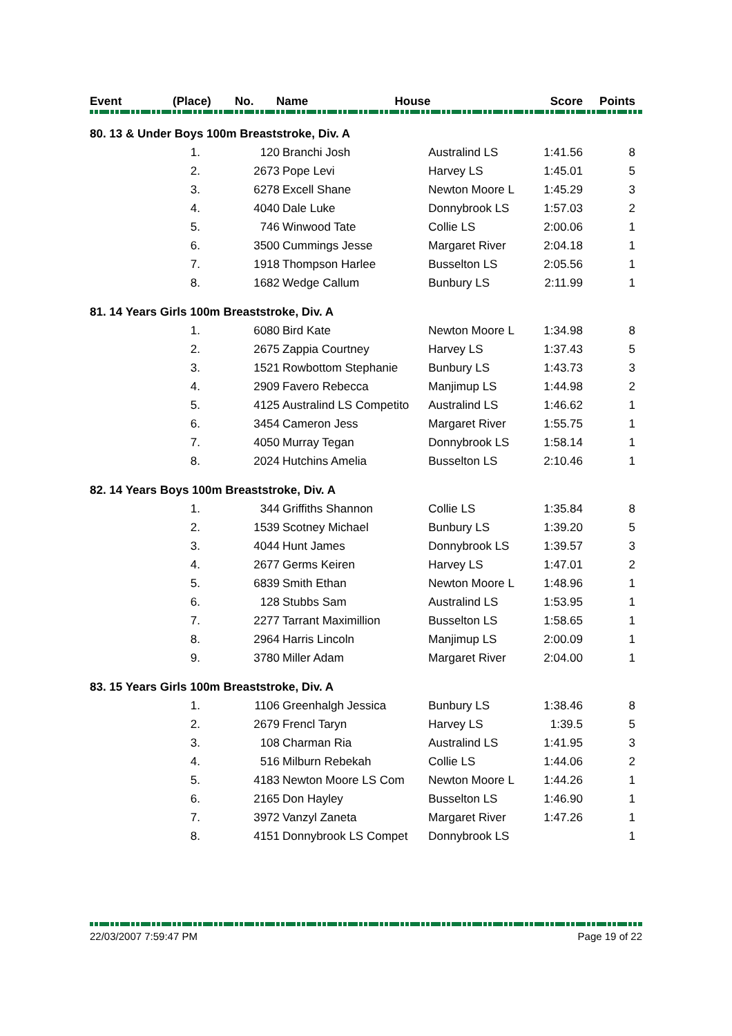| Event | (Place) | No. | Name | House | Score | Points |
| --- | --- | --- | --- | --- | --- | --- |
| 80. 13 & Under Boys 100m Breaststroke, Div. A | | | | | |
| 1. | 120 | Branchi Josh | Australind LS | 1:41.56 | 8 |
| 2. | 2673 | Pope Levi | Harvey LS | 1:45.01 | 5 |
| 3. | 6278 | Excell Shane | Newton Moore L | 1:45.29 | 3 |
| 4. | 4040 | Dale Luke | Donnybrook LS | 1:57.03 | 2 |
| 5. | 746 | Winwood Tate | Collie LS | 2:00.06 | 1 |
| 6. | 3500 | Cummings Jesse | Margaret River | 2:04.18 | 1 |
| 7. | 1918 | Thompson Harlee | Busselton LS | 2:05.56 | 1 |
| 8. | 1682 | Wedge Callum | Bunbury LS | 2:11.99 | 1 |
| 81. 14 Years Girls 100m Breaststroke, Div. A | | | | | |
| 1. | 6080 | Bird Kate | Newton Moore L | 1:34.98 | 8 |
| 2. | 2675 | Zappia Courtney | Harvey LS | 1:37.43 | 5 |
| 3. | 1521 | Rowbottom Stephanie | Bunbury LS | 1:43.73 | 3 |
| 4. | 2909 | Favero Rebecca | Manjimup LS | 1:44.98 | 2 |
| 5. | 4125 | Australind LS Competito | Australind LS | 1:46.62 | 1 |
| 6. | 3454 | Cameron Jess | Margaret River | 1:55.75 | 1 |
| 7. | 4050 | Murray Tegan | Donnybrook LS | 1:58.14 | 1 |
| 8. | 2024 | Hutchins Amelia | Busselton LS | 2:10.46 | 1 |
| 82. 14 Years Boys 100m Breaststroke, Div. A | | | | | |
| 1. | 344 | Griffiths Shannon | Collie LS | 1:35.84 | 8 |
| 2. | 1539 | Scotney Michael | Bunbury LS | 1:39.20 | 5 |
| 3. | 4044 | Hunt James | Donnybrook LS | 1:39.57 | 3 |
| 4. | 2677 | Germs Keiren | Harvey LS | 1:47.01 | 2 |
| 5. | 6839 | Smith Ethan | Newton Moore L | 1:48.96 | 1 |
| 6. | 128 | Stubbs Sam | Australind LS | 1:53.95 | 1 |
| 7. | 2277 | Tarrant Maximillion | Busselton LS | 1:58.65 | 1 |
| 8. | 2964 | Harris Lincoln | Manjimup LS | 2:00.09 | 1 |
| 9. | 3780 | Miller Adam | Margaret River | 2:04.00 | 1 |
| 83. 15 Years Girls 100m Breaststroke, Div. A | | | | | |
| 1. | 1106 | Greenhalgh Jessica | Bunbury LS | 1:38.46 | 8 |
| 2. | 2679 | Frencl Taryn | Harvey LS | 1:39.5 | 5 |
| 3. | 108 | Charman Ria | Australind LS | 1:41.95 | 3 |
| 4. | 516 | Milburn Rebekah | Collie LS | 1:44.06 | 2 |
| 5. | 4183 | Newton Moore LS Com | Newton Moore L | 1:44.26 | 1 |
| 6. | 2165 | Don Hayley | Busselton LS | 1:46.90 | 1 |
| 7. | 3972 | Vanzyl Zaneta | Margaret River | 1:47.26 | 1 |
| 8. | 4151 | Donnybrook LS Compet | Donnybrook LS | | 1 |
22/03/2007 7:59:47 PM Page 19 of 22